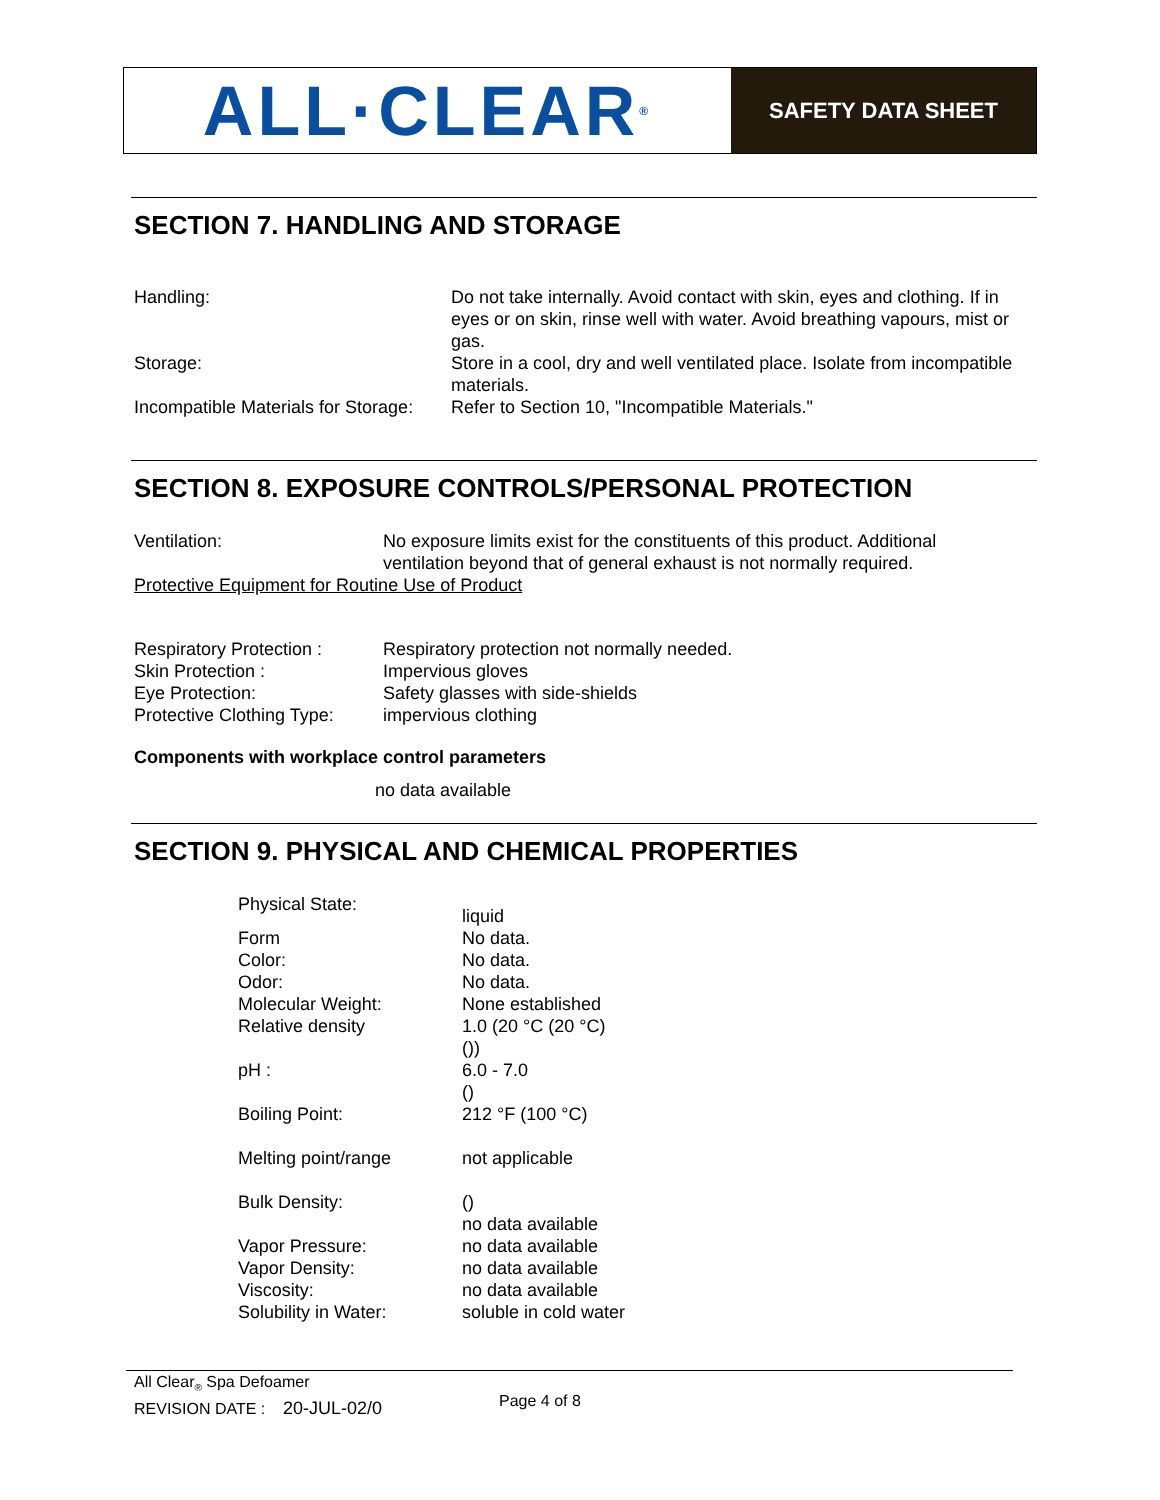ALL·CLEAR<sup>®</sup>
SAFETY DATA SHEET
SECTION 7. HANDLING AND STORAGE
| Handling: | Do not take internally. Avoid contact with skin, eyes and clothing. If in eyes or on skin, rinse well with water. Avoid breathing vapours, mist or gas. |
| Storage: | Store in a cool, dry and well ventilated place. Isolate from incompatible materials. |
| Incompatible Materials for Storage: | Refer to Section 10, "Incompatible Materials." |
SECTION 8. EXPOSURE CONTROLS/PERSONAL PROTECTION
| Ventilation: | No exposure limits exist for the constituents of this product. Additional ventilation beyond that of general exhaust is not normally required. |
| Protective Equipment for Routine Use of Product | |
| Respiratory Protection : | Respiratory protection not normally needed. |
| Skin Protection : | Impervious gloves |
| Eye Protection: | Safety glasses with side-shields |
| Protective Clothing Type: | impervious clothing |
Components with workplace control parameters
no data available
SECTION 9. PHYSICAL AND CHEMICAL PROPERTIES
| Physical State: | liquid |
| Form | No data. |
| Color: | No data. |
| Odor: | No data. |
| Molecular Weight: | None established |
| Relative density | 1.0 (20 °C (20 °C) ()) |
| pH : | 6.0 - 7.0 () |
| Boiling Point: | 212 °F (100 °C) |
| Melting point/range | not applicable |
| Bulk Density: | () no data available |
| Vapor Pressure: | no data available |
| Vapor Density: | no data available |
| Viscosity: | no data available |
| Solubility in Water: | soluble in cold water |
All Clear<sub>®</sub> Spa Defoamer
REVISION DATE : 20-JUL-02/0
Page 4 of 8